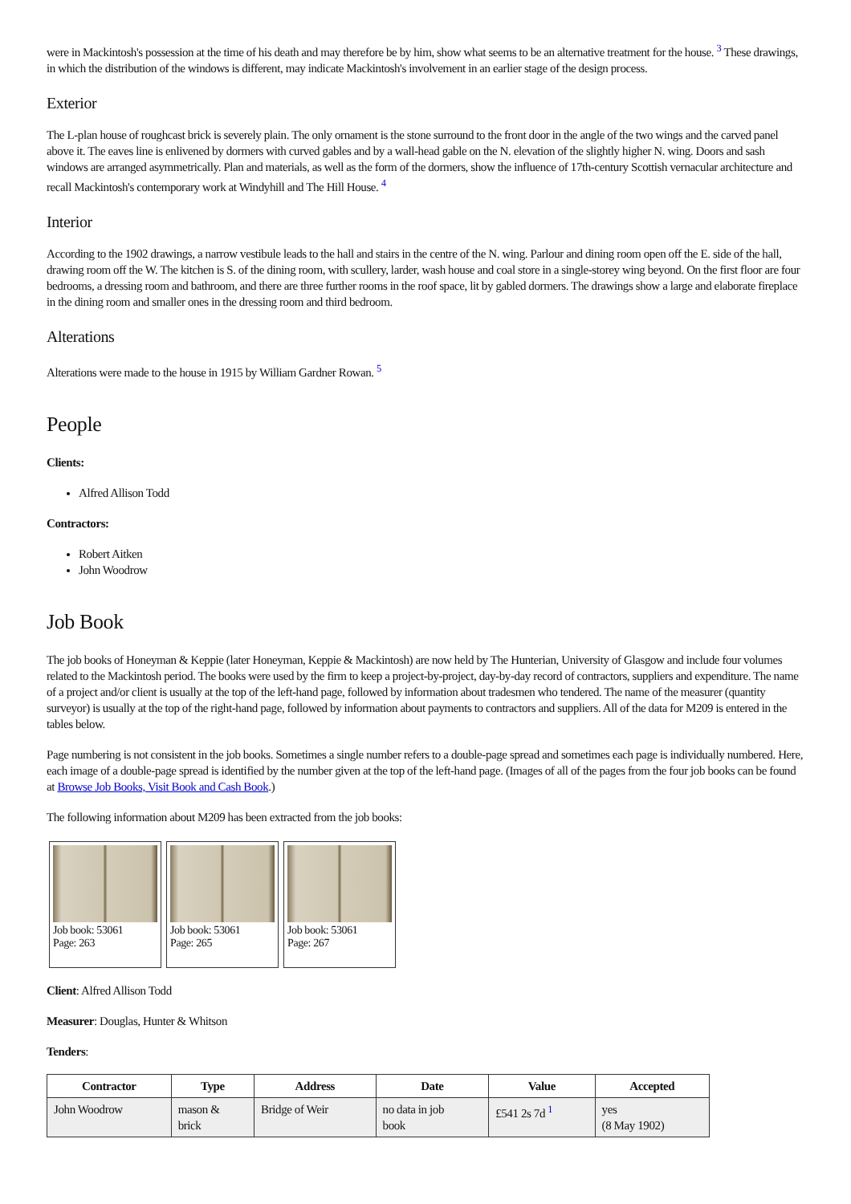were in Mackintosh's possession at the time of his death and may therefore be by him, show what seems to be an alternative treatment for the house. <sup>3</sup> These drawings, in which the distribution of the windows is different, may indicate Mackintosh's involvement in an earlier stage of the design process.
Exterior
The L-plan house of roughcast brick is severely plain. The only ornament is the stone surround to the front door in the angle of the two wings and the carved panel above it. The eaves line is enlivened by dormers with curved gables and by a wall-head gable on the N. elevation of the slightly higher N. wing. Doors and sash windows are arranged asymmetrically. Plan and materials, as well as the form of the dormers, show the influence of 17th-century Scottish vernacular architecture and recall Mackintosh's contemporary work at Windyhill and The Hill House. <sup>4</sup>
Interior
According to the 1902 drawings, a narrow vestibule leads to the hall and stairs in the centre of the N. wing. Parlour and dining room open off the E. side of the hall, drawing room off the W. The kitchen is S. of the dining room, with scullery, larder, wash house and coal store in a single-storey wing beyond. On the first floor are four bedrooms, a dressing room and bathroom, and there are three further rooms in the roof space, lit by gabled dormers. The drawings show a large and elaborate fireplace in the dining room and smaller ones in the dressing room and third bedroom.
Alterations
Alterations were made to the house in 1915 by William Gardner Rowan. <sup>5</sup>
People
Clients:
Alfred Allison Todd
Contractors:
Robert Aitken
John Woodrow
Job Book
The job books of Honeyman & Keppie (later Honeyman, Keppie & Mackintosh) are now held by The Hunterian, University of Glasgow and include four volumes related to the Mackintosh period. The books were used by the firm to keep a project-by-project, day-by-day record of contractors, suppliers and expenditure. The name of a project and/or client is usually at the top of the left-hand page, followed by information about tradesmen who tendered. The name of the measurer (quantity surveyor) is usually at the top of the right-hand page, followed by information about payments to contractors and suppliers. All of the data for M209 is entered in the tables below.
Page numbering is not consistent in the job books. Sometimes a single number refers to a double-page spread and sometimes each page is individually numbered. Here, each image of a double-page spread is identified by the number given at the top of the left-hand page. (Images of all of the pages from the four job books can be found at Browse Job Books, Visit Book and Cash Book.)
The following information about M209 has been extracted from the job books:
Job book: 53061
Page: 263
Job book: 53061
Page: 265
Job book: 53061
Page: 267
Client: Alfred Allison Todd
Measurer: Douglas, Hunter & Whitson
Tenders:
| Contractor | Type | Address | Date | Value | Accepted |
| --- | --- | --- | --- | --- | --- |
| John Woodrow | mason & brick | Bridge of Weir | no data in job book | £541 2s 7d <sup>1</sup> | yes (8 May 1902) |